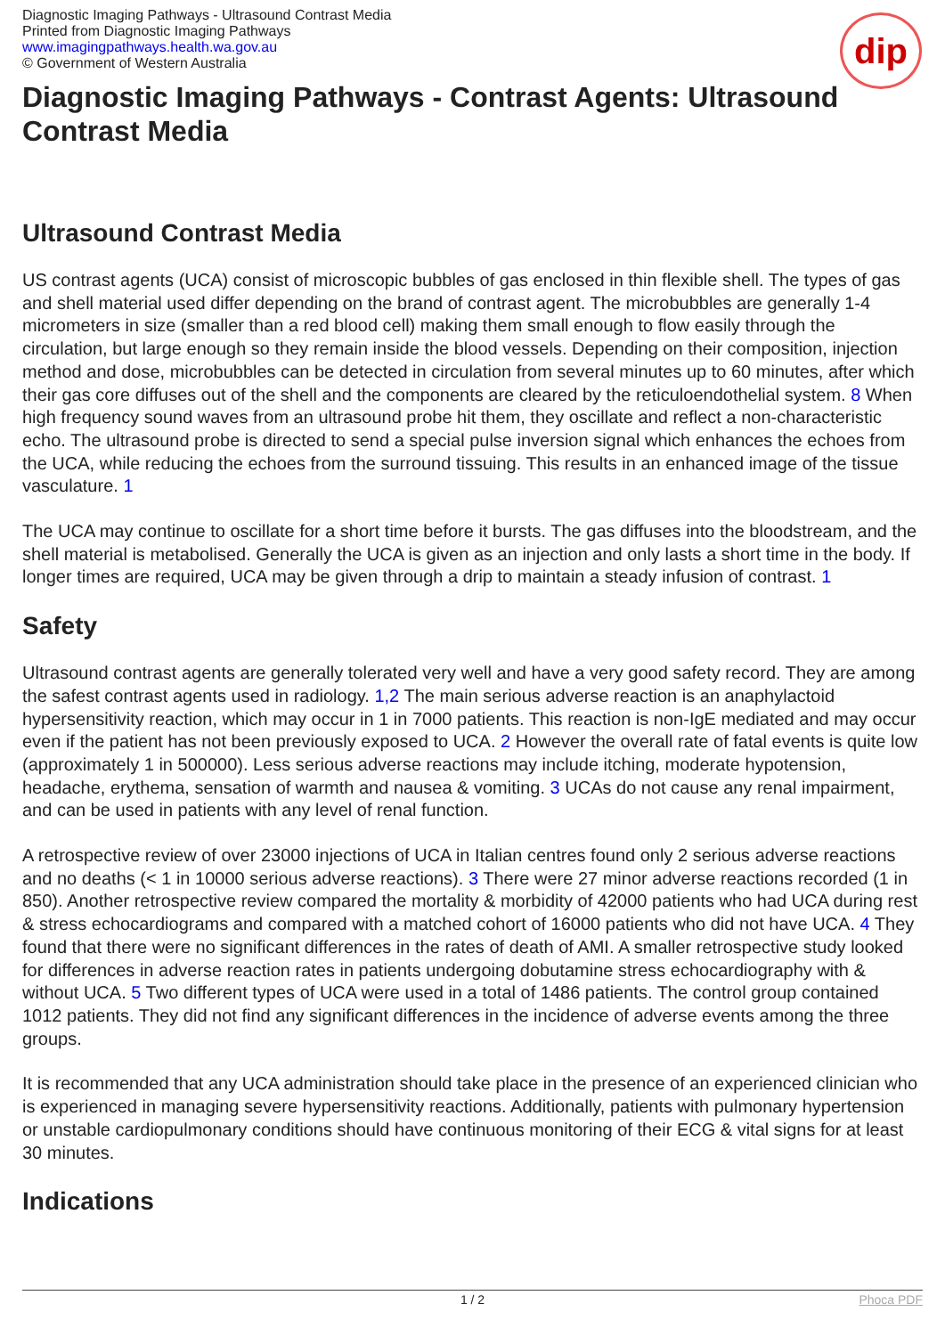dip
Diagnostic Imaging Pathways - Ultrasound Contrast Media
Printed from Diagnostic Imaging Pathways
www.imagingpathways.health.wa.gov.au
© Government of Western Australia
Diagnostic Imaging Pathways - Contrast Agents: Ultrasound Contrast Media
Ultrasound Contrast Media
US contrast agents (UCA) consist of microscopic bubbles of gas enclosed in thin flexible shell. The types of gas and shell material used differ depending on the brand of contrast agent. The microbubbles are generally 1-4 micrometers in size (smaller than a red blood cell) making them small enough to flow easily through the circulation, but large enough so they remain inside the blood vessels. Depending on their composition, injection method and dose, microbubbles can be detected in circulation from several minutes up to 60 minutes, after which their gas core diffuses out of the shell and the components are cleared by the reticuloendothelial system. 8 When high frequency sound waves from an ultrasound probe hit them, they oscillate and reflect a non-characteristic echo. The ultrasound probe is directed to send a special pulse inversion signal which enhances the echoes from the UCA, while reducing the echoes from the surround tissuing. This results in an enhanced image of the tissue vasculature. 1
The UCA may continue to oscillate for a short time before it bursts. The gas diffuses into the bloodstream, and the shell material is metabolised. Generally the UCA is given as an injection and only lasts a short time in the body. If longer times are required, UCA may be given through a drip to maintain a steady infusion of contrast. 1
Safety
Ultrasound contrast agents are generally tolerated very well and have a very good safety record. They are among the safest contrast agents used in radiology. 1,2 The main serious adverse reaction is an anaphylactoid hypersensitivity reaction, which may occur in 1 in 7000 patients. This reaction is non-IgE mediated and may occur even if the patient has not been previously exposed to UCA. 2 However the overall rate of fatal events is quite low (approximately 1 in 500000). Less serious adverse reactions may include itching, moderate hypotension, headache, erythema, sensation of warmth and nausea & vomiting. 3 UCAs do not cause any renal impairment, and can be used in patients with any level of renal function.
A retrospective review of over 23000 injections of UCA in Italian centres found only 2 serious adverse reactions and no deaths (< 1 in 10000 serious adverse reactions). 3 There were 27 minor adverse reactions recorded (1 in 850). Another retrospective review compared the mortality & morbidity of 42000 patients who had UCA during rest & stress echocardiograms and compared with a matched cohort of 16000 patients who did not have UCA. 4 They found that there were no significant differences in the rates of death of AMI. A smaller retrospective study looked for differences in adverse reaction rates in patients undergoing dobutamine stress echocardiography with & without UCA. 5 Two different types of UCA were used in a total of 1486 patients. The control group contained 1012 patients. They did not find any significant differences in the incidence of adverse events among the three groups.
It is recommended that any UCA administration should take place in the presence of an experienced clinician who is experienced in managing severe hypersensitivity reactions. Additionally, patients with pulmonary hypertension or unstable cardiopulmonary conditions should have continuous monitoring of their ECG & vital signs for at least 30 minutes.
Indications
1 / 2 Phoca PDF